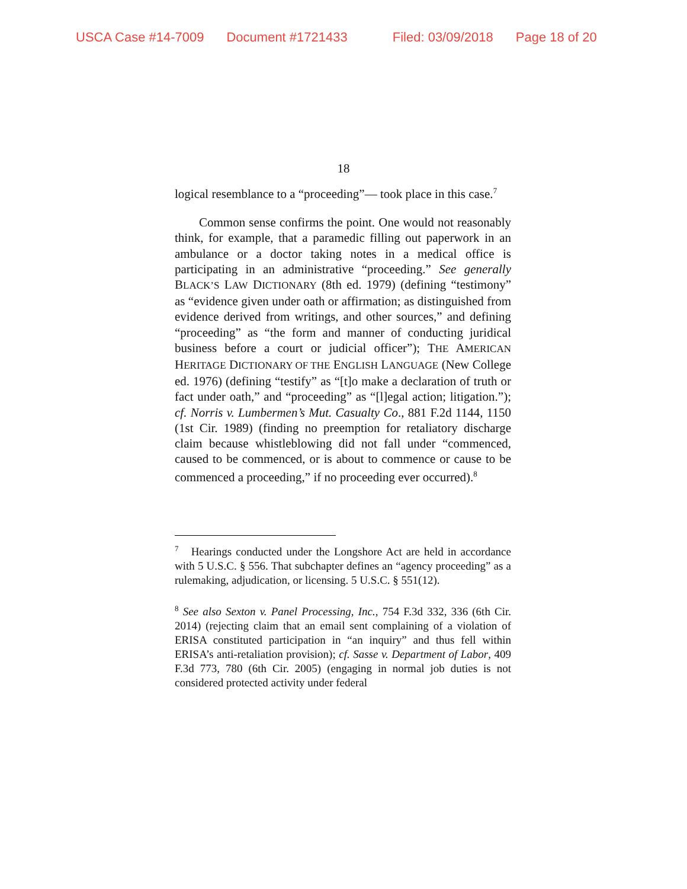USCA Case #14-7009 Document #1721433 Filed: 03/09/2018 Page 18 of 20
18
logical resemblance to a “proceeding”— took place in this case.<sup>7</sup>
Common sense confirms the point. One would not reasonably think, for example, that a paramedic filling out paperwork in an ambulance or a doctor taking notes in a medical office is participating in an administrative “proceeding.” See generally BLACK’S LAW DICTIONARY (8th ed. 1979) (defining “testimony” as “evidence given under oath or affirmation; as distinguished from evidence derived from writings, and other sources,” and defining “proceeding” as “the form and manner of conducting juridical business before a court or judicial officer”); THE AMERICAN HERITAGE DICTIONARY OF THE ENGLISH LANGUAGE (New College ed. 1976) (defining “testify” as “[t]o make a declaration of truth or fact under oath,” and “proceeding” as “[l]egal action; litigation.”); cf. Norris v. Lumbermen’s Mut. Casualty Co., 881 F.2d 1144, 1150 (1st Cir. 1989) (finding no preemption for retaliatory discharge claim because whistleblowing did not fall under “commenced, caused to be commenced, or is about to commence or cause to be commenced a proceeding,” if no proceeding ever occurred).<sup>8</sup>
<sup>7</sup> Hearings conducted under the Longshore Act are held in accordance with 5 U.S.C. § 556. That subchapter defines an “agency proceeding” as a rulemaking, adjudication, or licensing. 5 U.S.C. § 551(12).
<sup>8</sup> See also Sexton v. Panel Processing, Inc., 754 F.3d 332, 336 (6th Cir. 2014) (rejecting claim that an email sent complaining of a violation of ERISA constituted participation in “an inquiry” and thus fell within ERISA’s anti-retaliation provision); cf. Sasse v. Department of Labor, 409 F.3d 773, 780 (6th Cir. 2005) (engaging in normal job duties is not considered protected activity under federal